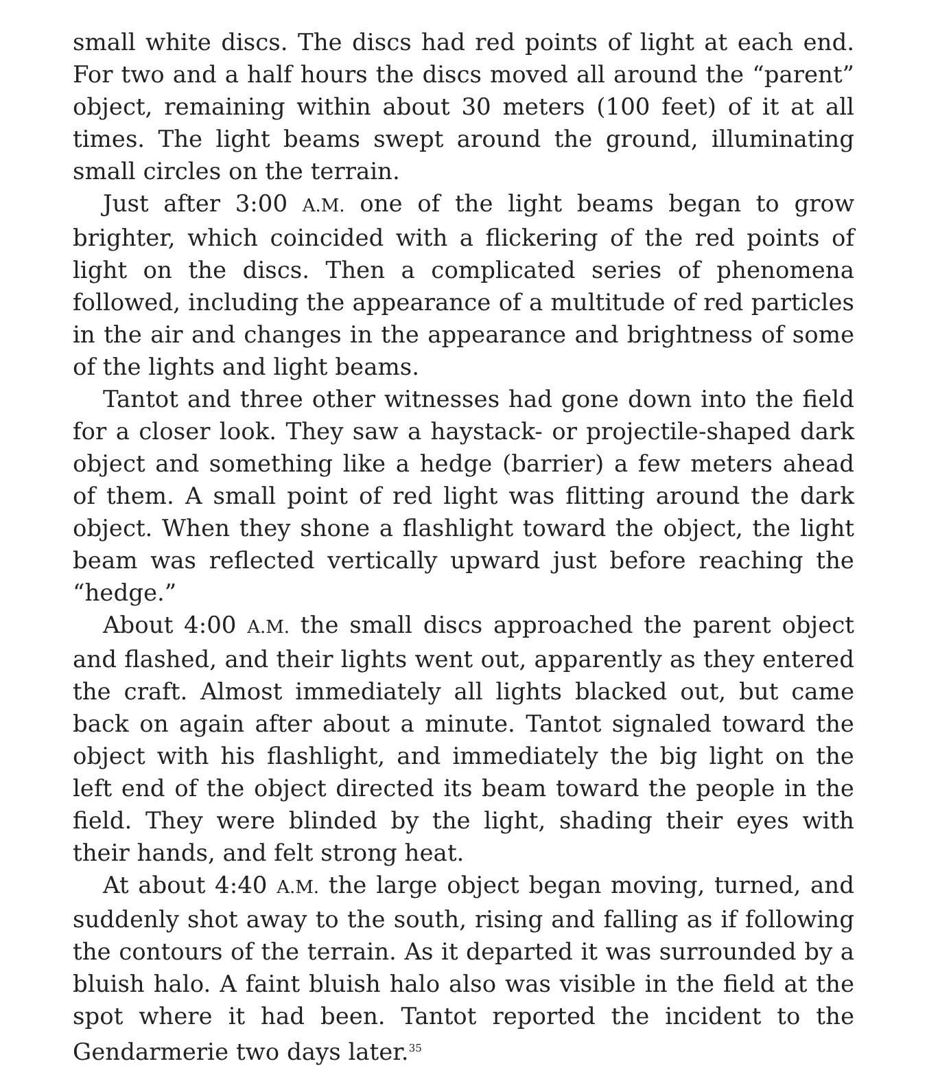small white discs. The discs had red points of light at each end. For two and a half hours the discs moved all around the “parent” object, remaining within about 30 meters (100 feet) of it at all times. The light beams swept around the ground, illuminating small circles on the terrain.
Just after 3:00 A.M. one of the light beams began to grow brighter, which coincided with a flickering of the red points of light on the discs. Then a complicated series of phenomena followed, including the appearance of a multitude of red particles in the air and changes in the appearance and brightness of some of the lights and light beams.
Tantot and three other witnesses had gone down into the field for a closer look. They saw a haystack- or projectile-shaped dark object and something like a hedge (barrier) a few meters ahead of them. A small point of red light was flitting around the dark object. When they shone a flashlight toward the object, the light beam was reflected vertically upward just before reaching the “hedge.”
About 4:00 A.M. the small discs approached the parent object and flashed, and their lights went out, apparently as they entered the craft. Almost immediately all lights blacked out, but came back on again after about a minute. Tantot signaled toward the object with his flashlight, and immediately the big light on the left end of the object directed its beam toward the people in the field. They were blinded by the light, shading their eyes with their hands, and felt strong heat.
At about 4:40 A.M. the large object began moving, turned, and suddenly shot away to the south, rising and falling as if following the contours of the terrain. As it departed it was surrounded by a bluish halo. A faint bluish halo also was visible in the field at the spot where it had been. Tantot reported the incident to the Gendarmerie two days later.<sup>35</sup>